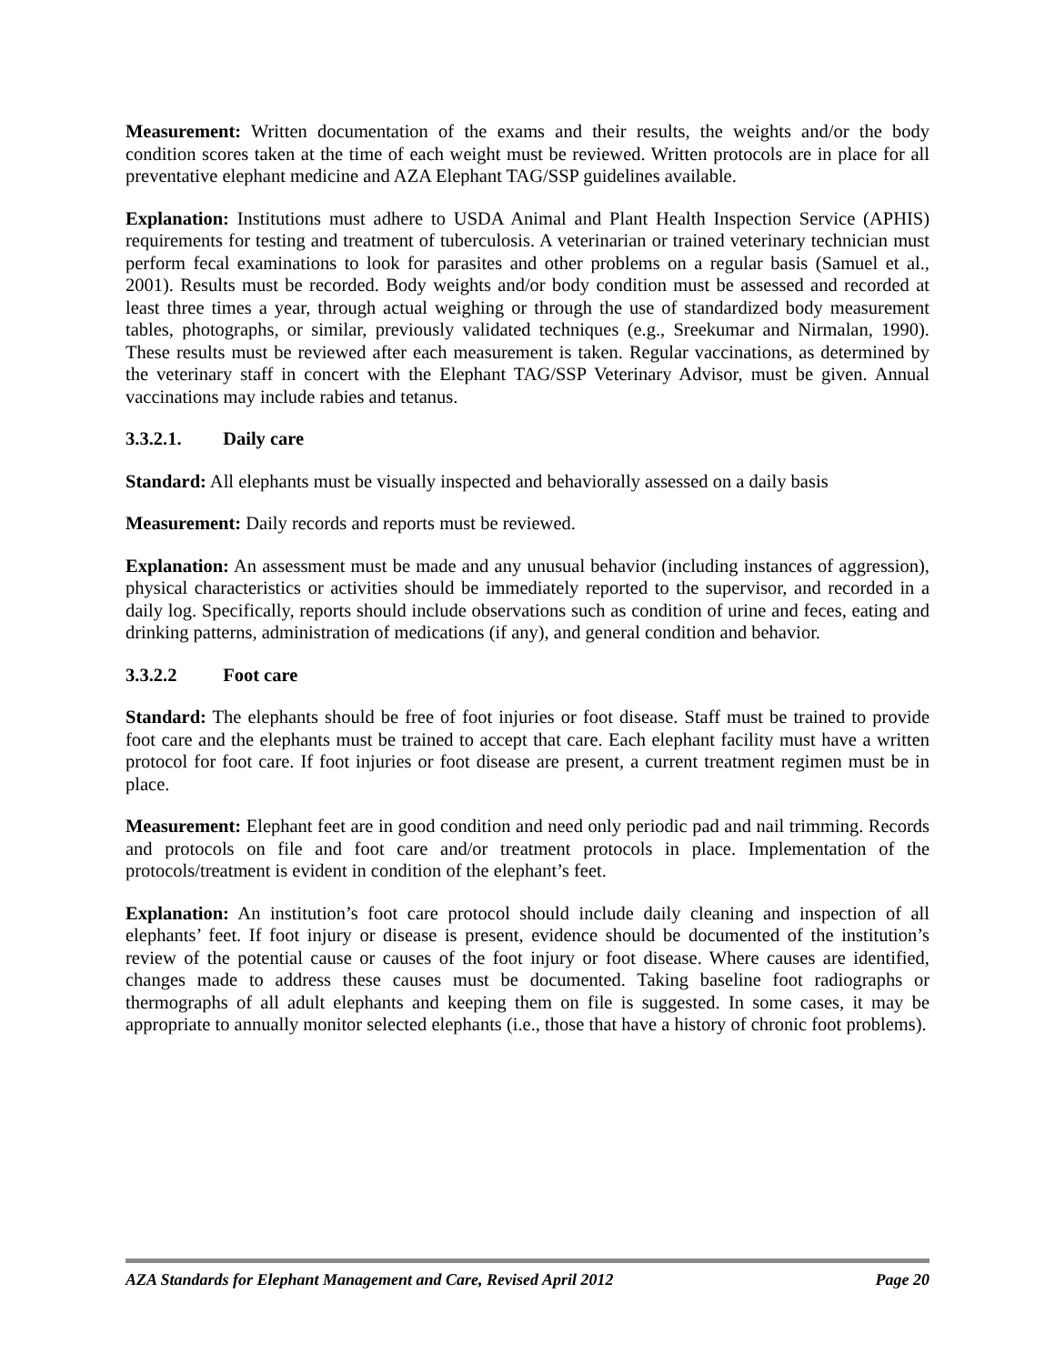Measurement: Written documentation of the exams and their results, the weights and/or the body condition scores taken at the time of each weight must be reviewed. Written protocols are in place for all preventative elephant medicine and AZA Elephant TAG/SSP guidelines available.
Explanation: Institutions must adhere to USDA Animal and Plant Health Inspection Service (APHIS) requirements for testing and treatment of tuberculosis. A veterinarian or trained veterinary technician must perform fecal examinations to look for parasites and other problems on a regular basis (Samuel et al., 2001). Results must be recorded. Body weights and/or body condition must be assessed and recorded at least three times a year, through actual weighing or through the use of standardized body measurement tables, photographs, or similar, previously validated techniques (e.g., Sreekumar and Nirmalan, 1990). These results must be reviewed after each measurement is taken. Regular vaccinations, as determined by the veterinary staff in concert with the Elephant TAG/SSP Veterinary Advisor, must be given. Annual vaccinations may include rabies and tetanus.
3.3.2.1. Daily care
Standard: All elephants must be visually inspected and behaviorally assessed on a daily basis
Measurement: Daily records and reports must be reviewed.
Explanation: An assessment must be made and any unusual behavior (including instances of aggression), physical characteristics or activities should be immediately reported to the supervisor, and recorded in a daily log. Specifically, reports should include observations such as condition of urine and feces, eating and drinking patterns, administration of medications (if any), and general condition and behavior.
3.3.2.2 Foot care
Standard: The elephants should be free of foot injuries or foot disease. Staff must be trained to provide foot care and the elephants must be trained to accept that care. Each elephant facility must have a written protocol for foot care. If foot injuries or foot disease are present, a current treatment regimen must be in place.
Measurement: Elephant feet are in good condition and need only periodic pad and nail trimming. Records and protocols on file and foot care and/or treatment protocols in place. Implementation of the protocols/treatment is evident in condition of the elephant’s feet.
Explanation: An institution’s foot care protocol should include daily cleaning and inspection of all elephants’ feet. If foot injury or disease is present, evidence should be documented of the institution’s review of the potential cause or causes of the foot injury or foot disease. Where causes are identified, changes made to address these causes must be documented. Taking baseline foot radiographs or thermographs of all adult elephants and keeping them on file is suggested. In some cases, it may be appropriate to annually monitor selected elephants (i.e., those that have a history of chronic foot problems).
AZA Standards for Elephant Management and Care, Revised April 2012 Page 20